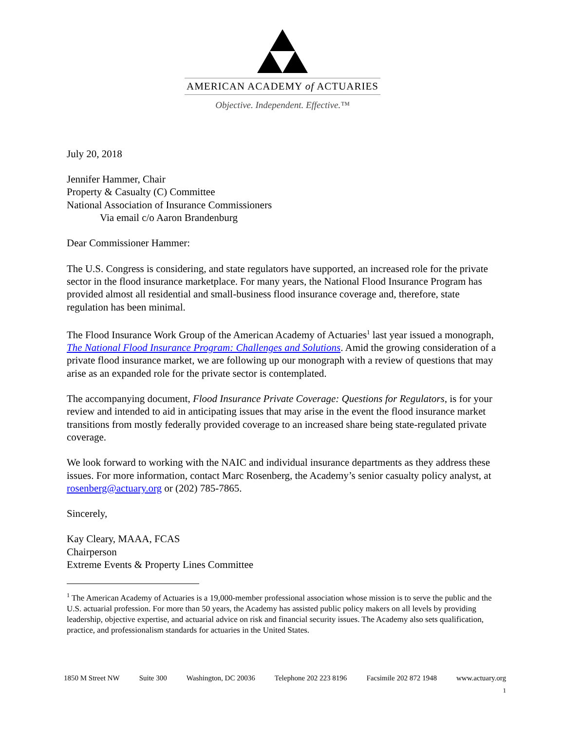AMERICAN ACADEMY of ACTUARIES
Objective. Independent. Effective.™
July 20, 2018
Jennifer Hammer, Chair
Property & Casualty (C) Committee
National Association of Insurance Commissioners
Via email c/o Aaron Brandenburg
Dear Commissioner Hammer:
The U.S. Congress is considering, and state regulators have supported, an increased role for the private sector in the flood insurance marketplace. For many years, the National Flood Insurance Program has provided almost all residential and small-business flood insurance coverage and, therefore, state regulation has been minimal.
The Flood Insurance Work Group of the American Academy of Actuaries<sup>1</sup> last year issued a monograph, The National Flood Insurance Program: Challenges and Solutions. Amid the growing consideration of a private flood insurance market, we are following up our monograph with a review of questions that may arise as an expanded role for the private sector is contemplated.
The accompanying document, Flood Insurance Private Coverage: Questions for Regulators, is for your review and intended to aid in anticipating issues that may arise in the event the flood insurance market transitions from mostly federally provided coverage to an increased share being state-regulated private coverage.
We look forward to working with the NAIC and individual insurance departments as they address these issues. For more information, contact Marc Rosenberg, the Academy’s senior casualty policy analyst, at rosenberg@actuary.org or (202) 785-7865.
Sincerely,
Kay Cleary, MAAA, FCAS
Chairperson
Extreme Events & Property Lines Committee
<sup>1</sup> The American Academy of Actuaries is a 19,000-member professional association whose mission is to serve the public and the U.S. actuarial profession. For more than 50 years, the Academy has assisted public policy makers on all levels by providing leadership, objective expertise, and actuarial advice on risk and financial security issues. The Academy also sets qualification, practice, and professionalism standards for actuaries in the United States.
1850 M Street NW Suite 300 Washington, DC 20036 Telephone 202 223 8196 Facsimile 202 872 1948 www.actuary.org
1